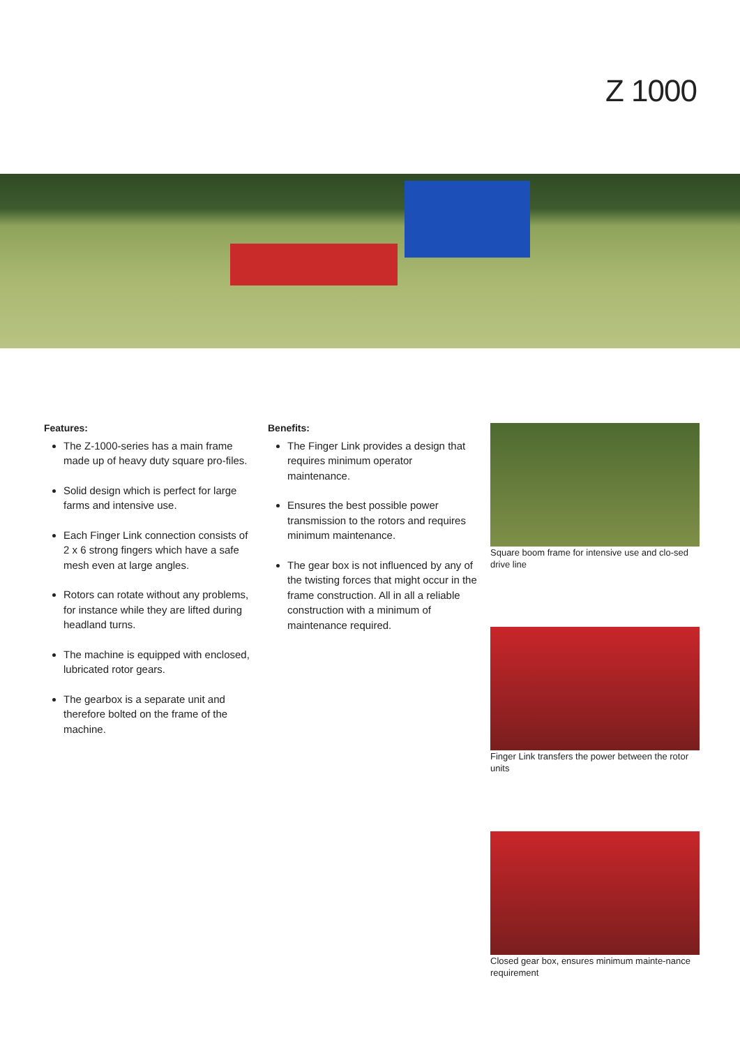Z 1000
Features:
The Z-1000-series has a main frame made up of heavy duty square pro-files.
Solid design which is perfect for large farms and intensive use.
Each Finger Link connection consists of 2 x 6 strong fingers which have a safe mesh even at large angles.
Rotors can rotate without any problems, for instance while they are lifted during headland turns.
The machine is equipped with enclosed, lubricated rotor gears.
The gearbox is a separate unit and therefore bolted on the frame of the machine.
Benefits:
The Finger Link provides a design that requires minimum operator maintenance.
Ensures the best possible power transmission to the rotors and requires minimum maintenance.
The gear box is not influenced by any of the twisting forces that might occur in the frame construction. All in all a reliable construction with a minimum of maintenance required.
Square boom frame for intensive use and clo-sed drive line
Finger Link transfers the power between the rotor units
Closed gear box, ensures minimum mainte-nance requirement